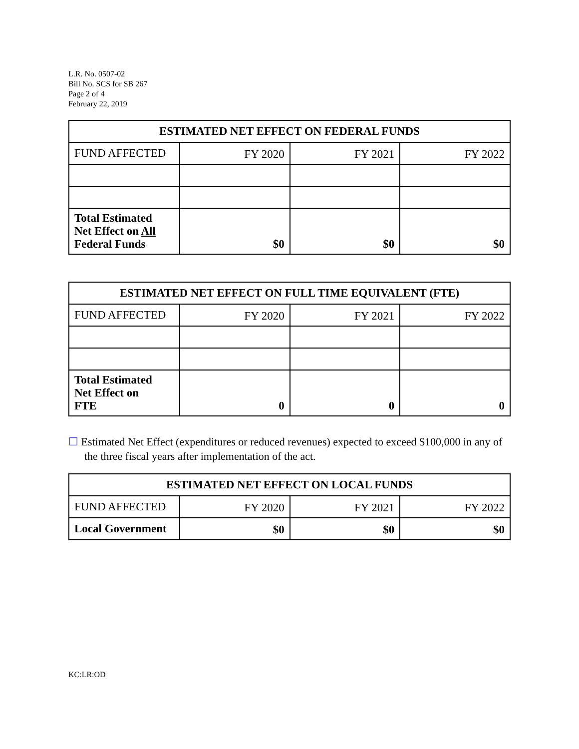L.R. No. 0507-02
Bill No. SCS for SB 267
Page 2 of 4
February 22, 2019
| ESTIMATED NET EFFECT ON FEDERAL FUNDS | | | |
| --- | --- | --- | --- |
| FUND AFFECTED | FY 2020 | FY 2021 | FY 2022 |
| Total Estimated Net Effect on All Federal Funds | $0 | $0 | $0 |
| ESTIMATED NET EFFECT ON FULL TIME EQUIVALENT (FTE) | | | |
| --- | --- | --- | --- |
| FUND AFFECTED | FY 2020 | FY 2021 | FY 2022 |
| Total Estimated Net Effect on FTE | 0 | 0 | 0 |
☐ Estimated Net Effect (expenditures or reduced revenues) expected to exceed $100,000 in any of the three fiscal years after implementation of the act.
| ESTIMATED NET EFFECT ON LOCAL FUNDS | | | |
| --- | --- | --- | --- |
| FUND AFFECTED | FY 2020 | FY 2021 | FY 2022 |
| Local Government | $0 | $0 | $0 |
KC:LR:OD